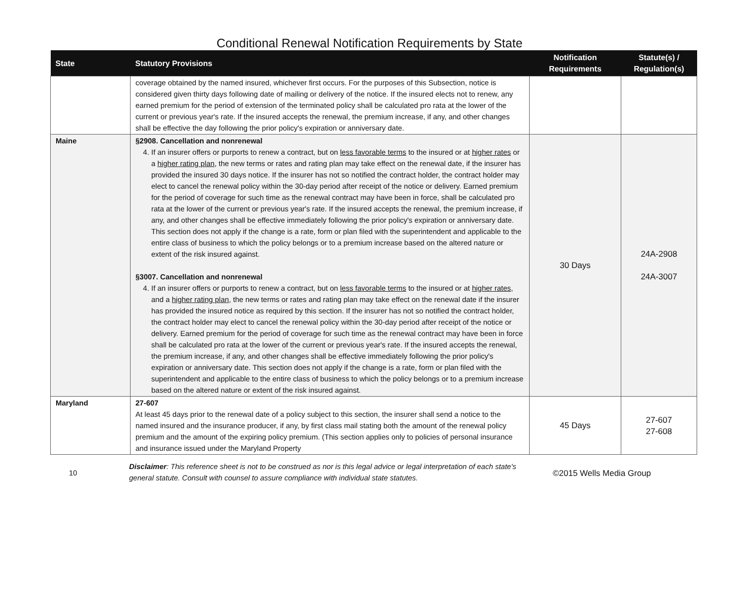Conditional Renewal Notification Requirements by State
| State | Statutory Provisions | Notification Requirements | Statute(s) / Regulation(s) |
| --- | --- | --- | --- |
| | coverage obtained by the named insured, whichever first occurs. For the purposes of this Subsection, notice is considered given thirty days following date of mailing or delivery of the notice. If the insured elects not to renew, any earned premium for the period of extension of the terminated policy shall be calculated pro rata at the lower of the current or previous year's rate. If the insured accepts the renewal, the premium increase, if any, and other changes shall be effective the day following the prior policy's expiration or anniversary date. | | |
| Maine | §2908. Cancellation and nonrenewal 4. If an insurer offers or purports to renew a contract, but on less favorable terms to the insured or at higher rates or a higher rating plan , the new terms or rates and rating plan may take effect on the renewal date, if the insurer has provided the insured 30 days notice. If the insurer has not so notified the contract holder, the contract holder may elect to cancel the renewal policy within the 30-day period after receipt of the notice or delivery. Earned premium for the period of coverage for such time as the renewal contract may have been in force, shall be calculated pro rata at the lower of the current or previous year's rate. If the insured accepts the renewal, the premium increase, if any, and other changes shall be effective immediately following the prior policy's expiration or anniversary date. This section does not apply if the change is a rate, form or plan filed with the superintendent and applicable to the entire class of business to which the policy belongs or to a premium increase based on the altered nature or extent of the risk insured against. §3007. Cancellation and nonrenewal 4. If an insurer offers or purports to renew a contract, but on less favorable terms to the insured or at higher rates , and a higher rating plan , the new terms or rates and rating plan may take effect on the renewal date if the insurer has provided the insured notice as required by this section. If the insurer has not so notified the contract holder, the contract holder may elect to cancel the renewal policy within the 30-day period after receipt of the notice or delivery. Earned premium for the period of coverage for such time as the renewal contract may have been in force shall be calculated pro rata at the lower of the current or previous year's rate. If the insured accepts the renewal, the premium increase, if any, and other changes shall be effective immediately following the prior policy's expiration or anniversary date. This section does not apply if the change is a rate, form or plan filed with the superintendent and applicable to the entire class of business to which the policy belongs or to a premium increase based on the altered nature or extent of the risk insured against. | 30 Days | 24A-2908 24A-3007 |
| Maryland | 27-607 At least 45 days prior to the renewal date of a policy subject to this section, the insurer shall send a notice to the named insured and the insurance producer, if any, by first class mail stating both the amount of the renewal policy premium and the amount of the expiring policy premium. (This section applies only to policies of personal insurance and insurance issued under the Maryland Property | 45 Days | 27-607 27-608 |
10
Disclaimer: This reference sheet is not to be construed as nor is this legal advice or legal interpretation of each state's general statute. Consult with counsel to assure compliance with individual state statutes.
©2015 Wells Media Group